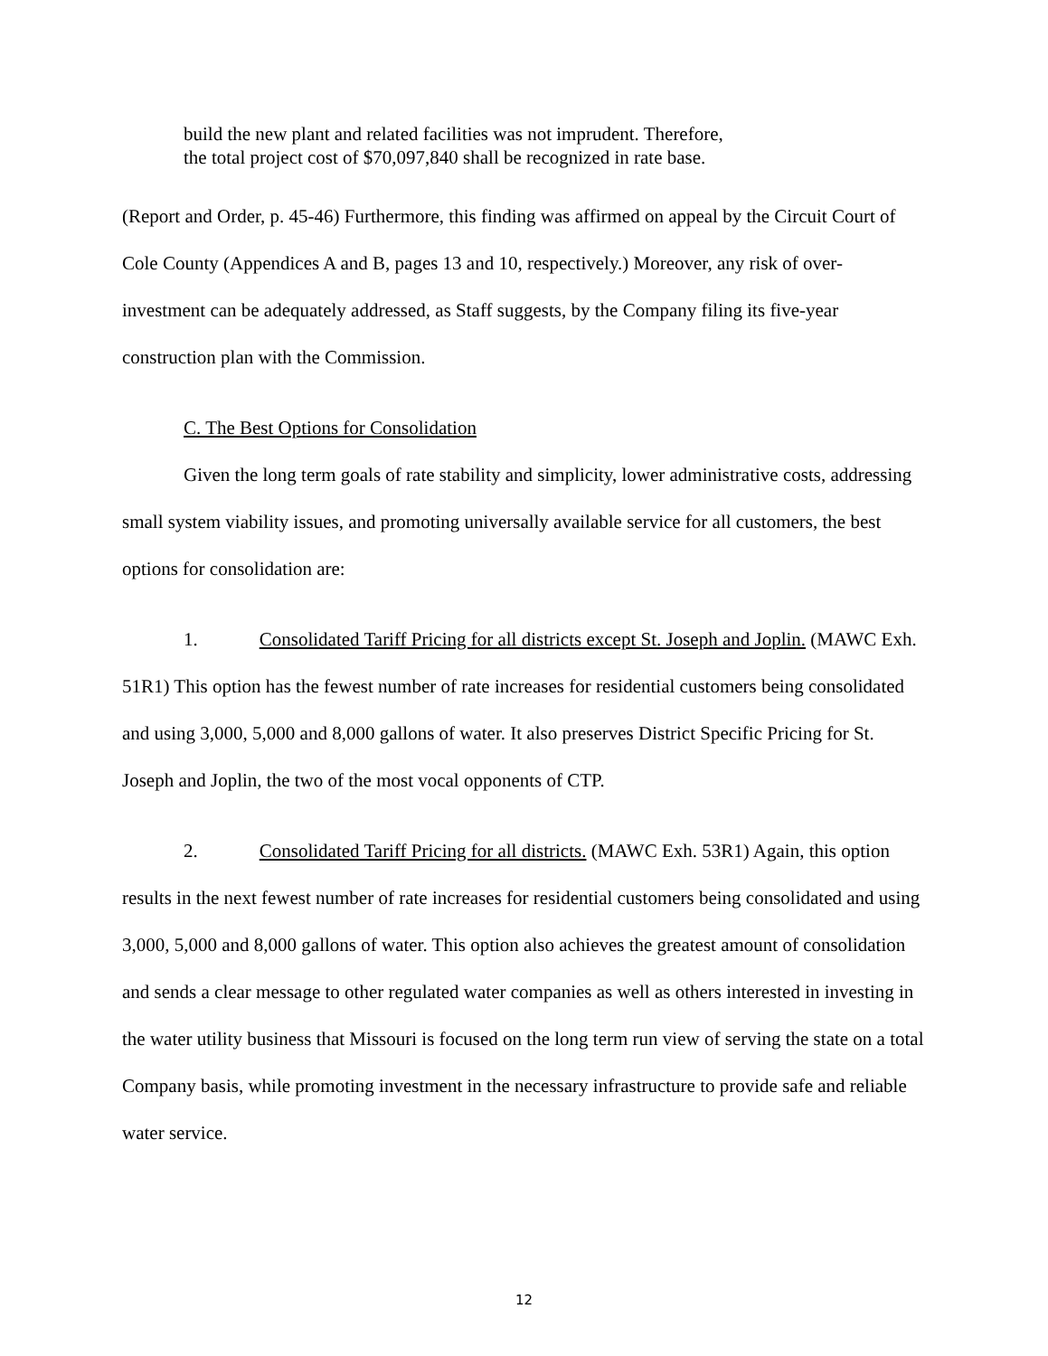build the new plant and related facilities was not imprudent. Therefore,
the total project cost of $70,097,840 shall be recognized in rate base.
(Report and Order, p. 45-46) Furthermore, this finding was affirmed on appeal by the Circuit Court of Cole County (Appendices A and B, pages 13 and 10, respectively.) Moreover, any risk of over-investment can be adequately addressed, as Staff suggests, by the Company filing its five-year construction plan with the Commission.
C. The Best Options for Consolidation
Given the long term goals of rate stability and simplicity, lower administrative costs, addressing small system viability issues, and promoting universally available service for all customers, the best options for consolidation are:
1. Consolidated Tariff Pricing for all districts except St. Joseph and Joplin. (MAWC Exh. 51R1) This option has the fewest number of rate increases for residential customers being consolidated and using 3,000, 5,000 and 8,000 gallons of water. It also preserves District Specific Pricing for St. Joseph and Joplin, the two of the most vocal opponents of CTP.
2. Consolidated Tariff Pricing for all districts. (MAWC Exh. 53R1) Again, this option results in the next fewest number of rate increases for residential customers being consolidated and using 3,000, 5,000 and 8,000 gallons of water. This option also achieves the greatest amount of consolidation and sends a clear message to other regulated water companies as well as others interested in investing in the water utility business that Missouri is focused on the long term run view of serving the state on a total Company basis, while promoting investment in the necessary infrastructure to provide safe and reliable water service.
12